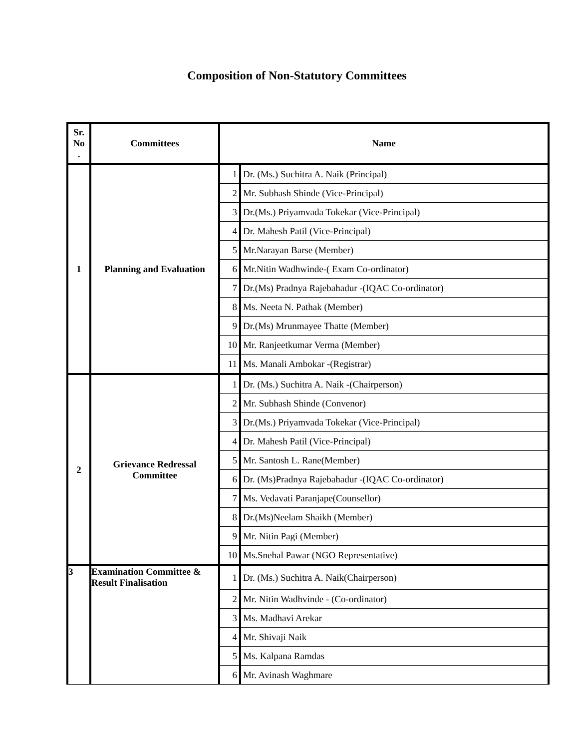Composition of Non-Statutory Committees
| Sr. No . | Committees | Name | |
| --- | --- | --- | --- |
| 1 | Planning and Evaluation | 1 | Dr. (Ms.) Suchitra A. Naik (Principal) |
| | | 2 | Mr. Subhash Shinde (Vice-Principal) |
| | | 3 | Dr.(Ms.) Priyamvada Tokekar (Vice-Principal) |
| | | 4 | Dr. Mahesh Patil (Vice-Principal) |
| | | 5 | Mr.Narayan Barse (Member) |
| | | 6 | Mr.Nitin Wadhwinde-( Exam Co-ordinator) |
| | | 7 | Dr.(Ms) Pradnya Rajebahadur -(IQAC Co-ordinator) |
| | | 8 | Ms. Neeta N. Pathak (Member) |
| | | 9 | Dr.(Ms) Mrunmayee Thatte (Member) |
| | | 10 | Mr. Ranjeetkumar Verma (Member) |
| | | 11 | Ms. Manali Ambokar -(Registrar) |
| 2 | Grievance Redressal Committee | 1 | Dr. (Ms.) Suchitra A. Naik -(Chairperson) |
| | | 2 | Mr. Subhash Shinde (Convenor) |
| | | 3 | Dr.(Ms.) Priyamvada Tokekar (Vice-Principal) |
| | | 4 | Dr. Mahesh Patil (Vice-Principal) |
| | | 5 | Mr. Santosh L. Rane(Member) |
| | | 6 | Dr. (Ms)Pradnya Rajebahadur -(IQAC Co-ordinator) |
| | | 7 | Ms. Vedavati Paranjape(Counsellor) |
| | | 8 | Dr.(Ms)Neelam Shaikh (Member) |
| | | 9 | Mr. Nitin Pagi (Member) |
| | | 10 | Ms.Snehal Pawar (NGO Representative) |
| 3 | Examination Committee & Result Finalisation | 1 | Dr. (Ms.) Suchitra A. Naik(Chairperson) |
| | | 2 | Mr. Nitin Wadhvinde - (Co-ordinator) |
| | | 3 | Ms. Madhavi Arekar |
| | | 4 | Mr. Shivaji Naik |
| | | 5 | Ms. Kalpana Ramdas |
| | | 6 | Mr. Avinash Waghmare |